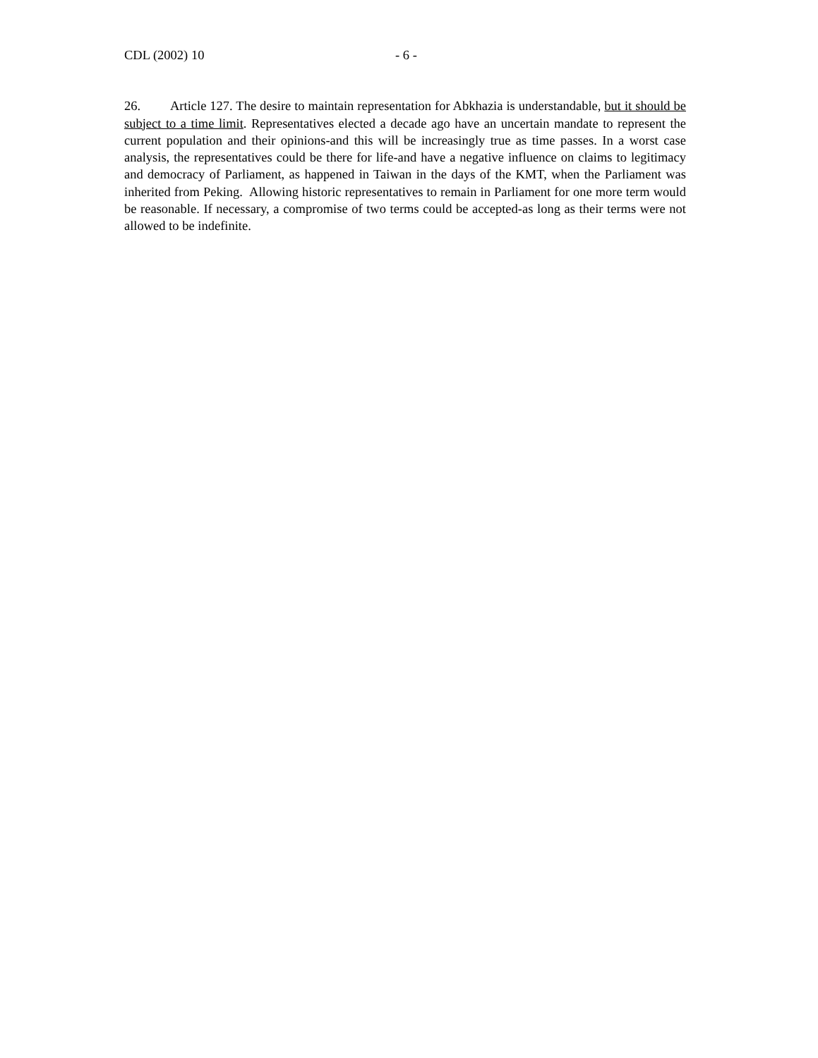CDL (2002) 10 - 6 -
26. Article 127. The desire to maintain representation for Abkhazia is understandable, but it should be subject to a time limit. Representatives elected a decade ago have an uncertain mandate to represent the current population and their opinions-and this will be increasingly true as time passes. In a worst case analysis, the representatives could be there for life-and have a negative influence on claims to legitimacy and democracy of Parliament, as happened in Taiwan in the days of the KMT, when the Parliament was inherited from Peking. Allowing historic representatives to remain in Parliament for one more term would be reasonable. If necessary, a compromise of two terms could be accepted-as long as their terms were not allowed to be indefinite.